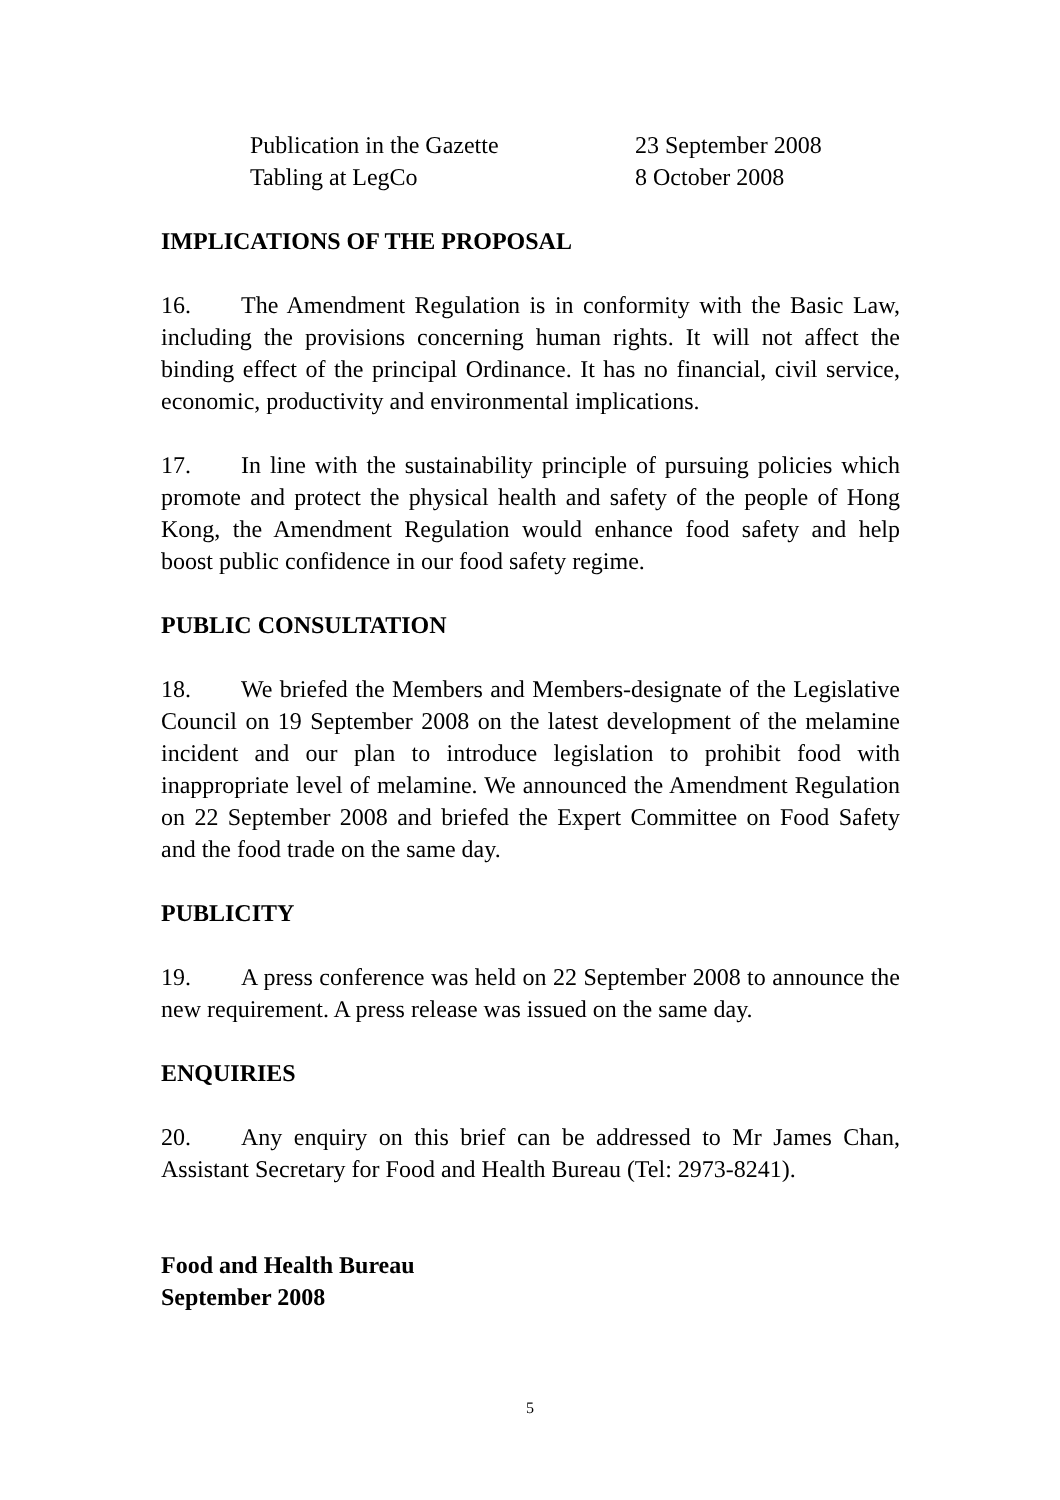| Publication in the Gazette | 23 September 2008 |
| Tabling at LegCo | 8 October 2008 |
IMPLICATIONS OF THE PROPOSAL
16. The Amendment Regulation is in conformity with the Basic Law, including the provisions concerning human rights. It will not affect the binding effect of the principal Ordinance. It has no financial, civil service, economic, productivity and environmental implications.
17. In line with the sustainability principle of pursuing policies which promote and protect the physical health and safety of the people of Hong Kong, the Amendment Regulation would enhance food safety and help boost public confidence in our food safety regime.
PUBLIC CONSULTATION
18. We briefed the Members and Members-designate of the Legislative Council on 19 September 2008 on the latest development of the melamine incident and our plan to introduce legislation to prohibit food with inappropriate level of melamine. We announced the Amendment Regulation on 22 September 2008 and briefed the Expert Committee on Food Safety and the food trade on the same day.
PUBLICITY
19. A press conference was held on 22 September 2008 to announce the new requirement. A press release was issued on the same day.
ENQUIRIES
20. Any enquiry on this brief can be addressed to Mr James Chan, Assistant Secretary for Food and Health Bureau (Tel: 2973-8241).
Food and Health Bureau
September 2008
5